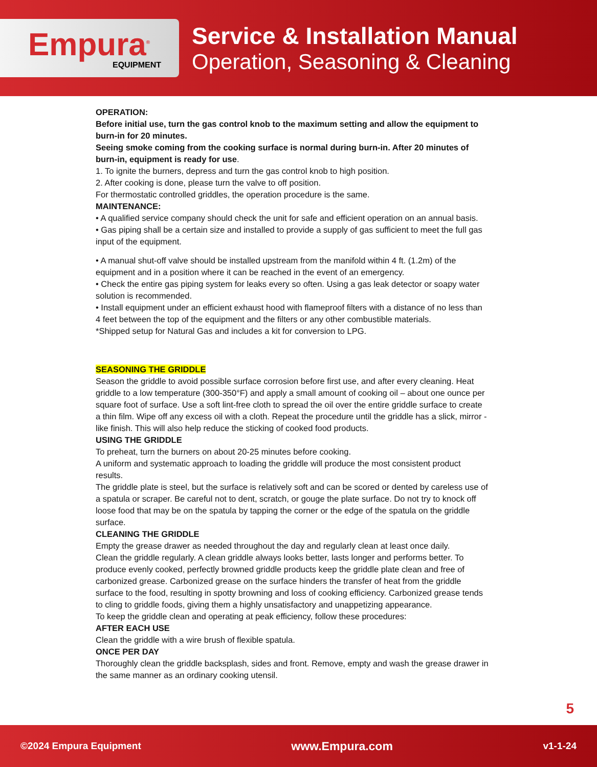Empura<sup>®</sup>
EQUIPMENT
Service & Installation Manual
Operation, Seasoning & Cleaning
OPERATION:
Before initial use, turn the gas control knob to the maximum setting and allow the equipment to burn-in for 20 minutes.
Seeing smoke coming from the cooking surface is normal during burn-in. After 20 minutes of burn-in, equipment is ready for use.
1. To ignite the burners, depress and turn the gas control knob to high position.
2. After cooking is done, please turn the valve to off position.
For thermostatic controlled griddles, the operation procedure is the same.
MAINTENANCE:
• A qualified service company should check the unit for safe and efficient operation on an annual basis.
• Gas piping shall be a certain size and installed to provide a supply of gas sufficient to meet the full gas input of the equipment.
• A manual shut-off valve should be installed upstream from the manifold within 4 ft. (1.2m) of the equipment and in a position where it can be reached in the event of an emergency.
• Check the entire gas piping system for leaks every so often. Using a gas leak detector or soapy water solution is recommended.
• Install equipment under an efficient exhaust hood with flameproof filters with a distance of no less than 4 feet between the top of the equipment and the filters or any other combustible materials.
*Shipped setup for Natural Gas and includes a kit for conversion to LPG.
SEASONING THE GRIDDLE
Season the griddle to avoid possible surface corrosion before first use, and after every cleaning. Heat griddle to a low temperature (300-350°F) and apply a small amount of cooking oil – about one ounce per square foot of surface. Use a soft lint-free cloth to spread the oil over the entire griddle surface to create a thin film. Wipe off any excess oil with a cloth. Repeat the procedure until the griddle has a slick, mirror -like finish. This will also help reduce the sticking of cooked food products.
USING THE GRIDDLE
To preheat, turn the burners on about 20-25 minutes before cooking.
A uniform and systematic approach to loading the griddle will produce the most consistent product results.
The griddle plate is steel, but the surface is relatively soft and can be scored or dented by careless use of a spatula or scraper. Be careful not to dent, scratch, or gouge the plate surface. Do not try to knock off loose food that may be on the spatula by tapping the corner or the edge of the spatula on the griddle surface.
CLEANING THE GRIDDLE
Empty the grease drawer as needed throughout the day and regularly clean at least once daily.
Clean the griddle regularly. A clean griddle always looks better, lasts longer and performs better. To produce evenly cooked, perfectly browned griddle products keep the griddle plate clean and free of carbonized grease. Carbonized grease on the surface hinders the transfer of heat from the griddle surface to the food, resulting in spotty browning and loss of cooking efficiency. Carbonized grease tends to cling to griddle foods, giving them a highly unsatisfactory and unappetizing appearance.
To keep the griddle clean and operating at peak efficiency, follow these procedures:
AFTER EACH USE
Clean the griddle with a wire brush of flexible spatula.
ONCE PER DAY
Thoroughly clean the griddle backsplash, sides and front. Remove, empty and wash the grease drawer in the same manner as an ordinary cooking utensil.
5
©2024 Empura Equipment www.Empura.com v1-1-24